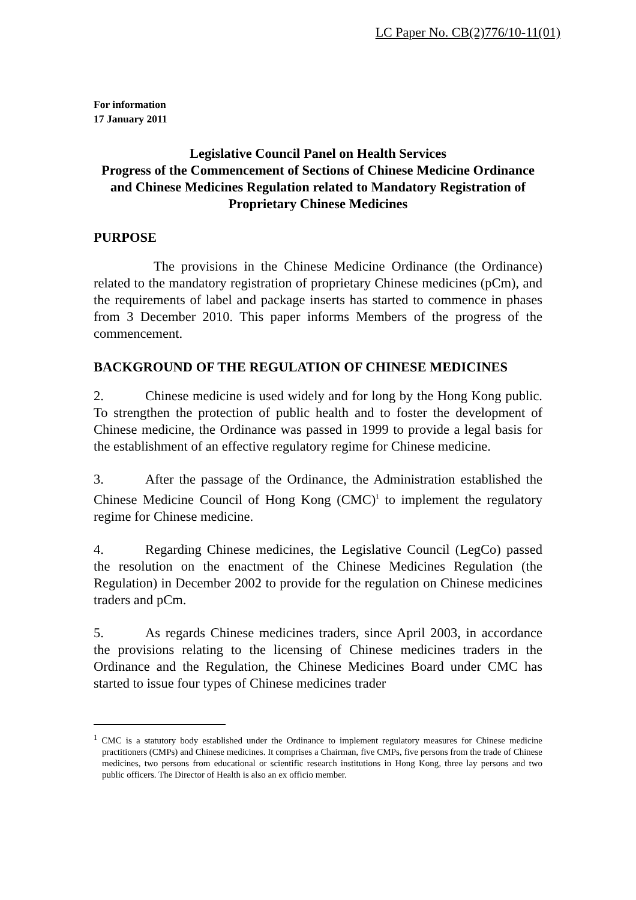LC Paper No. CB(2)776/10-11(01)
For information
17 January 2011
Legislative Council Panel on Health Services
Progress of the Commencement of Sections of Chinese Medicine Ordinance and Chinese Medicines Regulation related to Mandatory Registration of Proprietary Chinese Medicines
PURPOSE
The provisions in the Chinese Medicine Ordinance (the Ordinance) related to the mandatory registration of proprietary Chinese medicines (pCm), and the requirements of label and package inserts has started to commence in phases from 3 December 2010. This paper informs Members of the progress of the commencement.
BACKGROUND OF THE REGULATION OF CHINESE MEDICINES
2. Chinese medicine is used widely and for long by the Hong Kong public. To strengthen the protection of public health and to foster the development of Chinese medicine, the Ordinance was passed in 1999 to provide a legal basis for the establishment of an effective regulatory regime for Chinese medicine.
3. After the passage of the Ordinance, the Administration established the Chinese Medicine Council of Hong Kong (CMC)<sup>1</sup> to implement the regulatory regime for Chinese medicine.
4. Regarding Chinese medicines, the Legislative Council (LegCo) passed the resolution on the enactment of the Chinese Medicines Regulation (the Regulation) in December 2002 to provide for the regulation on Chinese medicines traders and pCm.
5. As regards Chinese medicines traders, since April 2003, in accordance the provisions relating to the licensing of Chinese medicines traders in the Ordinance and the Regulation, the Chinese Medicines Board under CMC has started to issue four types of Chinese medicines trader
<sup>1</sup> CMC is a statutory body established under the Ordinance to implement regulatory measures for Chinese medicine practitioners (CMPs) and Chinese medicines. It comprises a Chairman, five CMPs, five persons from the trade of Chinese medicines, two persons from educational or scientific research institutions in Hong Kong, three lay persons and two public officers. The Director of Health is also an ex officio member.